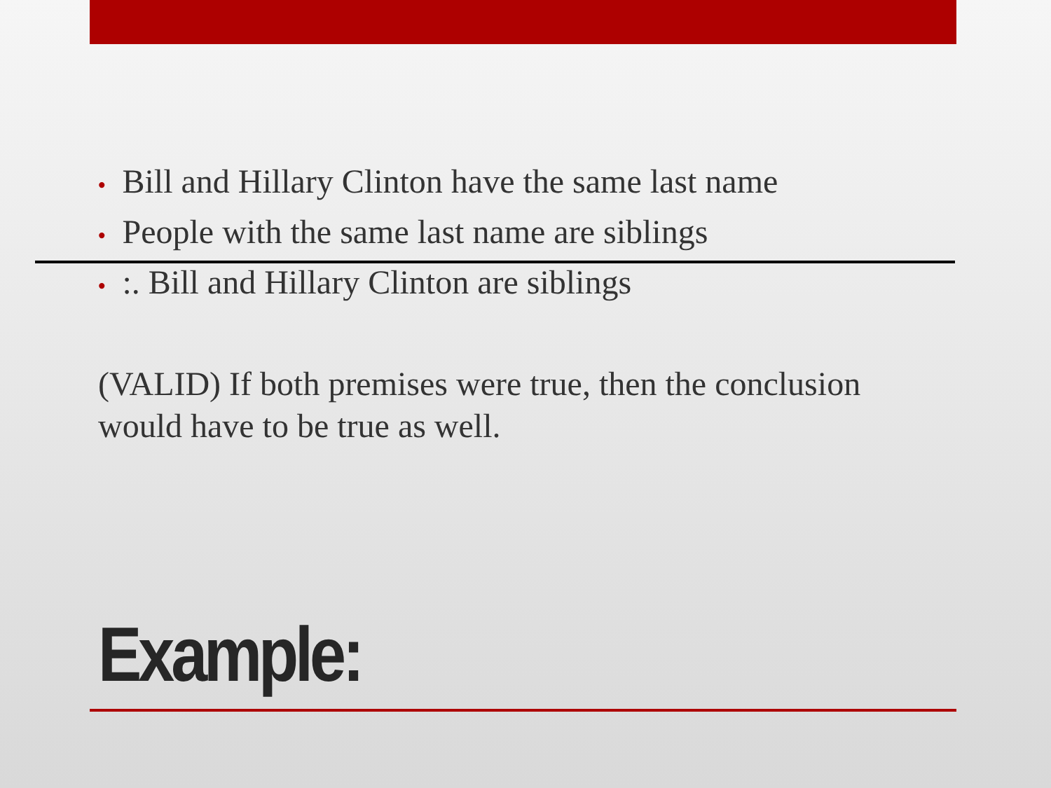• Bill and Hillary Clinton have the same last name
• People with the same last name are siblings
•:. Bill and Hillary Clinton are siblings
(VALID) If both premises were true, then the conclusion would have to be true as well.
Example: